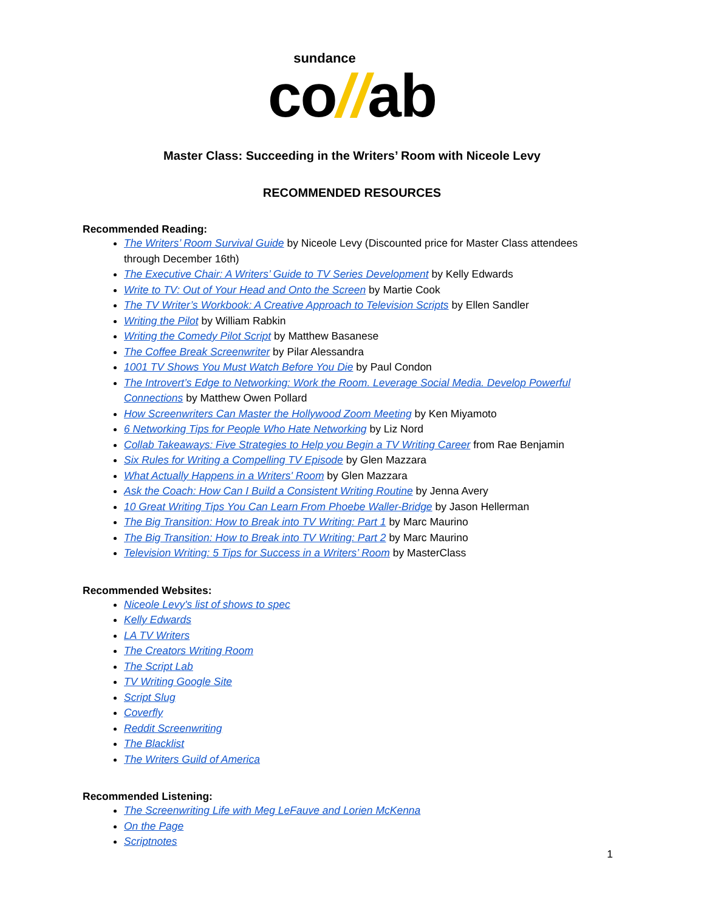sundance
co//ab
Master Class: Succeeding in the Writers’ Room with Niceole Levy
RECOMMENDED RESOURCES
Recommended Reading:
The Writers’ Room Survival Guide by Niceole Levy (Discounted price for Master Class attendees through December 16th)
The Executive Chair: A Writers’ Guide to TV Series Development by Kelly Edwards
Write to TV: Out of Your Head and Onto the Screen by Martie Cook
The TV Writer’s Workbook: A Creative Approach to Television Scripts by Ellen Sandler
Writing the Pilot by William Rabkin
Writing the Comedy Pilot Script by Matthew Basanese
The Coffee Break Screenwriter by Pilar Alessandra
1001 TV Shows You Must Watch Before You Die by Paul Condon
The Introvert’s Edge to Networking: Work the Room. Leverage Social Media. Develop Powerful Connections by Matthew Owen Pollard
How Screenwriters Can Master the Hollywood Zoom Meeting by Ken Miyamoto
6 Networking Tips for People Who Hate Networking by Liz Nord
Collab Takeaways: Five Strategies to Help you Begin a TV Writing Career from Rae Benjamin
Six Rules for Writing a Compelling TV Episode by Glen Mazzara
What Actually Happens in a Writers' Room by Glen Mazzara
Ask the Coach: How Can I Build a Consistent Writing Routine by Jenna Avery
10 Great Writing Tips You Can Learn From Phoebe Waller-Bridge by Jason Hellerman
The Big Transition: How to Break into TV Writing: Part 1 by Marc Maurino
The Big Transition: How to Break into TV Writing: Part 2 by Marc Maurino
Television Writing: 5 Tips for Success in a Writers’ Room by MasterClass
Recommended Websites:
Niceole Levy's list of shows to spec
Kelly Edwards
LA TV Writers
The Creators Writing Room
The Script Lab
TV Writing Google Site
Script Slug
Coverfly
Reddit Screenwriting
The Blacklist
The Writers Guild of America
Recommended Listening:
The Screenwriting Life with Meg LeFauve and Lorien McKenna
On the Page
Scriptnotes
1